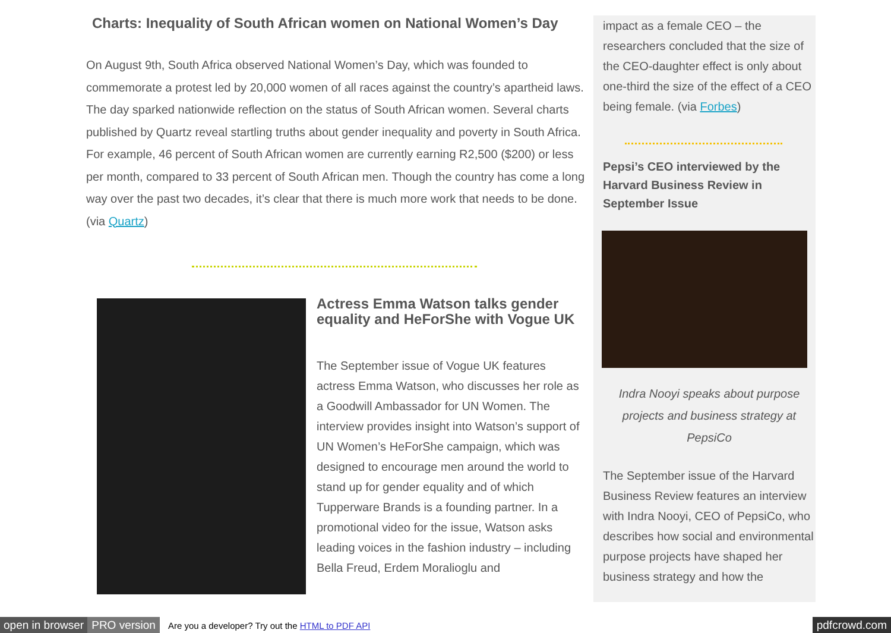Charts: Inequality of South African women on National Women’s Day
On August 9th, South Africa observed National Women’s Day, which was founded to commemorate a protest led by 20,000 women of all races against the country’s apartheid laws. The day sparked nationwide reflection on the status of South African women. Several charts published by Quartz reveal startling truths about gender inequality and poverty in South Africa. For example, 46 percent of South African women are currently earning R2,500 ($200) or less per month, compared to 33 percent of South African men. Though the country has come a long way over the past two decades, it’s clear that there is much more work that needs to be done. (via Quartz)
Actress Emma Watson talks gender equality and HeForShe with Vogue UK
The September issue of Vogue UK features actress Emma Watson, who discusses her role as a Goodwill Ambassador for UN Women. The interview provides insight into Watson’s support of UN Women’s HeForShe campaign, which was designed to encourage men around the world to stand up for gender equality and of which Tupperware Brands is a founding partner. In a promotional video for the issue, Watson asks leading voices in the fashion industry – including Bella Freud, Erdem Moralioglu and
impact as a female CEO – the researchers concluded that the size of the CEO-daughter effect is only about one-third the size of the effect of a CEO being female. (via Forbes)
Pepsi’s CEO interviewed by the Harvard Business Review in September Issue
Indra Nooyi speaks about purpose projects and business strategy at PepsiCo
The September issue of the Harvard Business Review features an interview with Indra Nooyi, CEO of PepsiCo, who describes how social and environmental purpose projects have shaped her business strategy and how the
open in browser PRO version Are you a developer? Try out the HTML to PDF API pdfcrowd.com